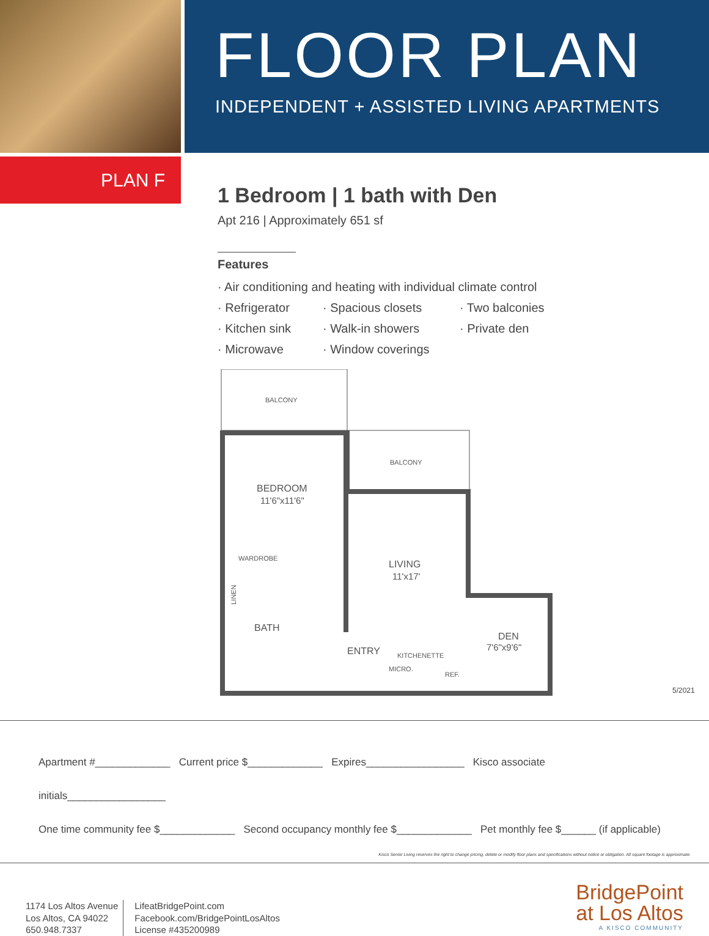FLOOR PLAN
INDEPENDENT + ASSISTED LIVING APARTMENTS
PLAN F
1 Bedroom | 1 bath with Den
Apt 216 | Approximately 651 sf
Features
· Air conditioning and heating with individual climate control
· Refrigerator · Spacious closets · Two balconies · Kitchen sink · Walk-in showers · Private den · Microwave · Window coverings
BALCONY
BALCONY
BEDROOM
11'6"x11'6"
WARDROBE
LIVING
11'x17'
BATH
ENTRY
KITCHENETTE
MICRO.
REF.
DEN
7'6"x9'6"
LINEN
5/2021
Apartment #_____________ Current price $_____________ Expires_________________ Kisco associate initials_________________
One time community fee $_____________ Second occupancy monthly fee $_____________ Pet monthly fee $______ (if applicable)
Kisco Senior Living reserves the right to change pricing, delete or modify floor plans and specifications without notice or obligation. All square footage is approximate.
1174 Los Altos Avenue
Los Altos, CA 94022
650.948.7337
LifeatBridgePoint.com
Facebook.com/BridgePointLosAltos
License #435200989
BridgePoint
at Los Altos
A KISCO COMMUNITY